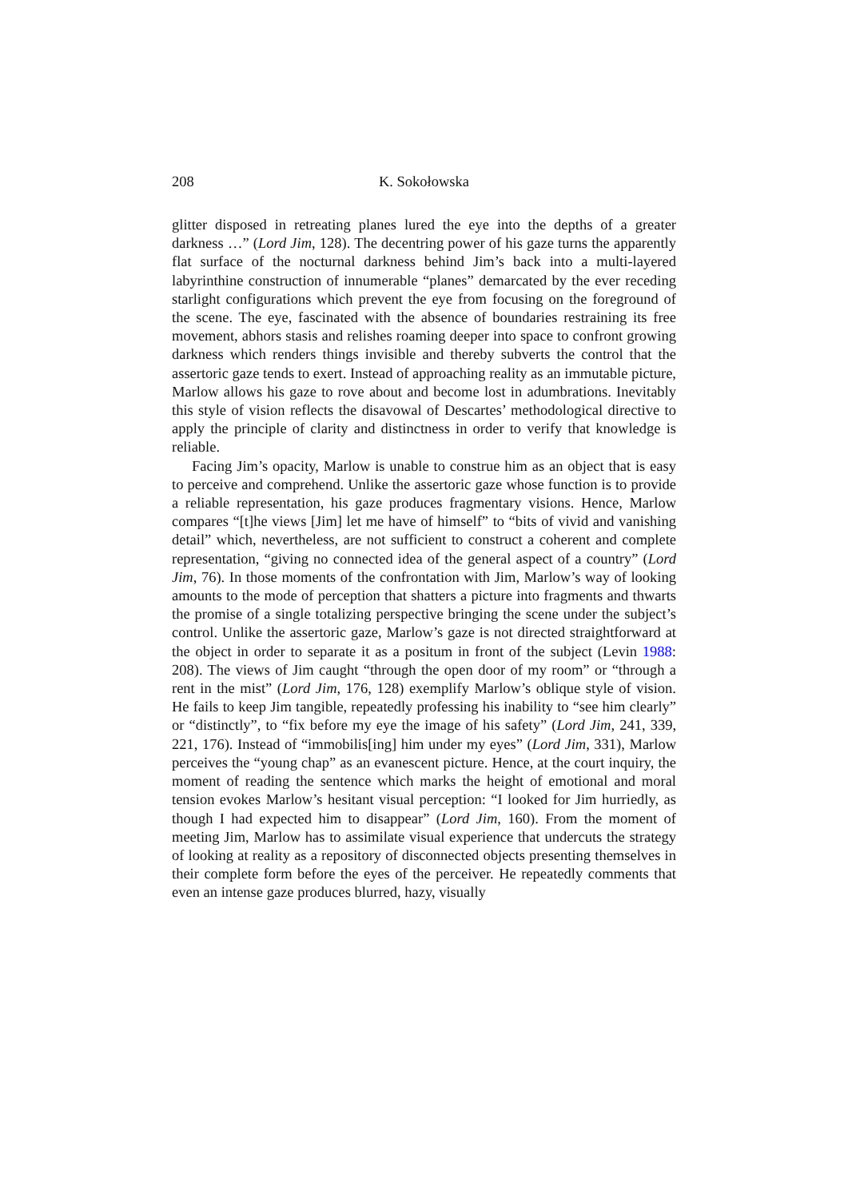208 K. Sokołowska
glitter disposed in retreating planes lured the eye into the depths of a greater darkness …” (Lord Jim, 128). The decentring power of his gaze turns the apparently flat surface of the nocturnal darkness behind Jim’s back into a multi-layered labyrinthine construction of innumerable “planes” demarcated by the ever receding starlight configurations which prevent the eye from focusing on the foreground of the scene. The eye, fascinated with the absence of boundaries restraining its free movement, abhors stasis and relishes roaming deeper into space to confront growing darkness which renders things invisible and thereby subverts the control that the assertoric gaze tends to exert. Instead of approaching reality as an immutable picture, Marlow allows his gaze to rove about and become lost in adumbrations. Inevitably this style of vision reflects the disavowal of Descartes’ methodological directive to apply the principle of clarity and distinctness in order to verify that knowledge is reliable.
Facing Jim’s opacity, Marlow is unable to construe him as an object that is easy to perceive and comprehend. Unlike the assertoric gaze whose function is to provide a reliable representation, his gaze produces fragmentary visions. Hence, Marlow compares “[t]he views [Jim] let me have of himself” to “bits of vivid and vanishing detail” which, nevertheless, are not sufficient to construct a coherent and complete representation, “giving no connected idea of the general aspect of a country” (Lord Jim, 76). In those moments of the confrontation with Jim, Marlow’s way of looking amounts to the mode of perception that shatters a picture into fragments and thwarts the promise of a single totalizing perspective bringing the scene under the subject’s control. Unlike the assertoric gaze, Marlow’s gaze is not directed straightforward at the object in order to separate it as a positum in front of the subject (Levin 1988: 208). The views of Jim caught “through the open door of my room” or “through a rent in the mist” (Lord Jim, 176, 128) exemplify Marlow’s oblique style of vision. He fails to keep Jim tangible, repeatedly professing his inability to “see him clearly” or “distinctly”, to “fix before my eye the image of his safety” (Lord Jim, 241, 339, 221, 176). Instead of “immobilis[ing] him under my eyes” (Lord Jim, 331), Marlow perceives the “young chap” as an evanescent picture. Hence, at the court inquiry, the moment of reading the sentence which marks the height of emotional and moral tension evokes Marlow’s hesitant visual perception: “I looked for Jim hurriedly, as though I had expected him to disappear” (Lord Jim, 160). From the moment of meeting Jim, Marlow has to assimilate visual experience that undercuts the strategy of looking at reality as a repository of disconnected objects presenting themselves in their complete form before the eyes of the perceiver. He repeatedly comments that even an intense gaze produces blurred, hazy, visually